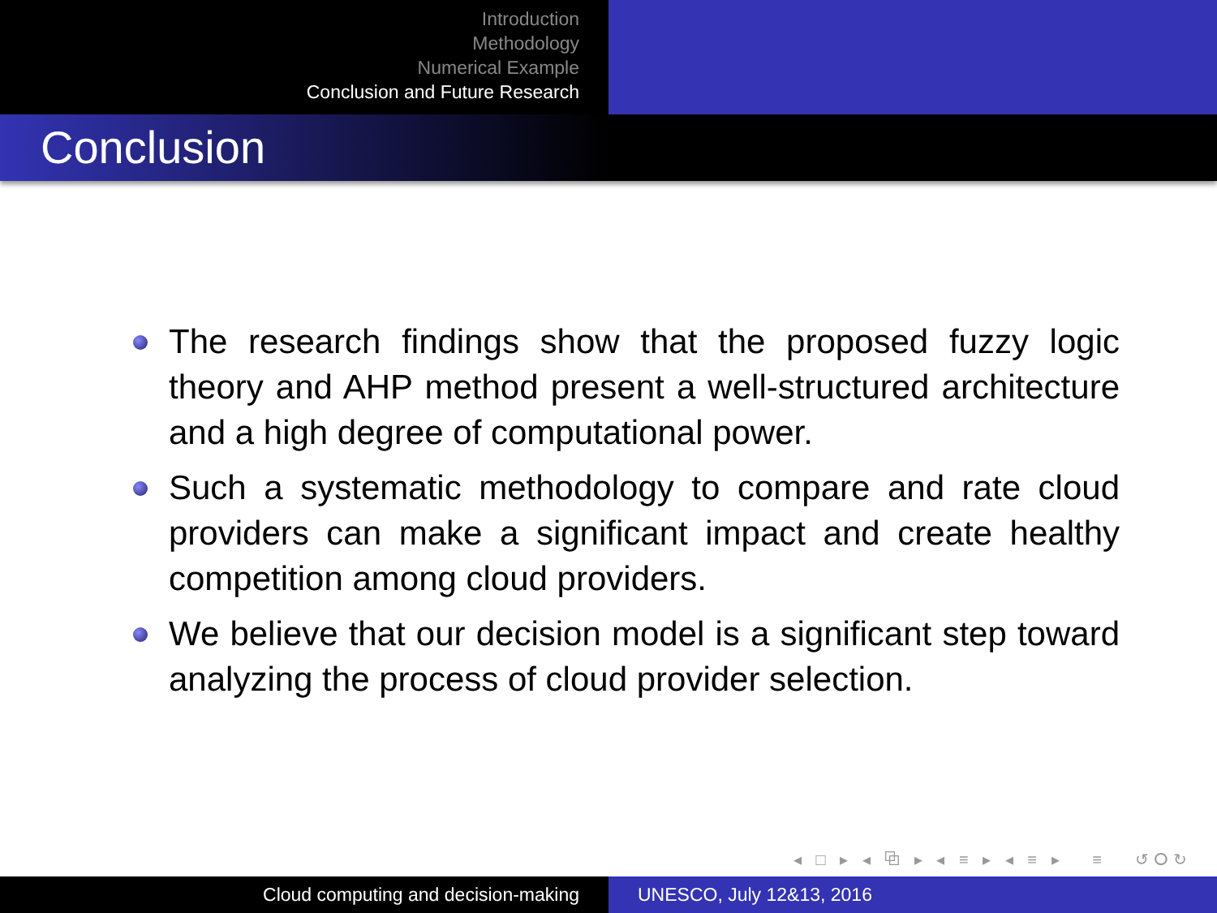Introduction
Methodology
Numerical Example
Conclusion and Future Research
Conclusion
The research findings show that the proposed fuzzy logic theory and AHP method present a well-structured architecture and a high degree of computational power.
Such a systematic methodology to compare and rate cloud providers can make a significant impact and create healthy competition among cloud providers.
We believe that our decision model is a significant step toward analyzing the process of cloud provider selection.
◂ □ ▸ ◂ ⧉ ▸ ◂ ≡ ▸ ◂ ≡ ▸ ≡ ↺ⵔ↻
Cloud computing and decision-making UNESCO, July 12&13, 2016